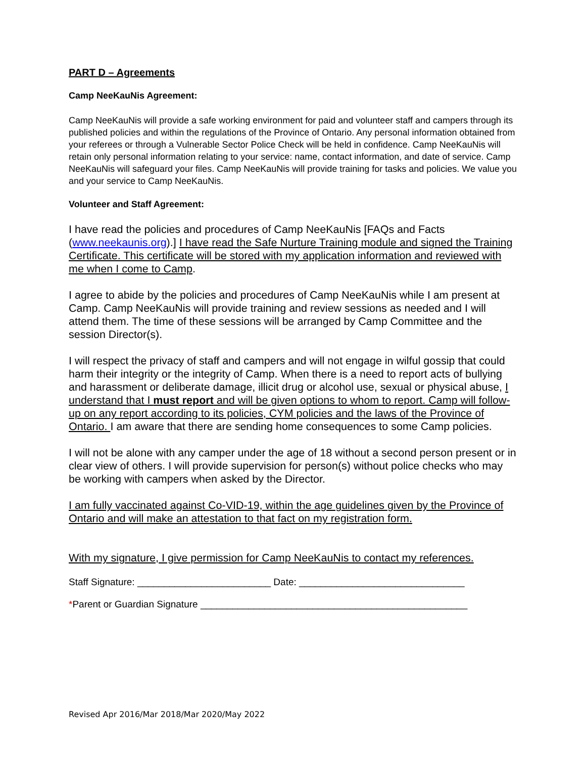PART D – Agreements
Camp NeeKauNis Agreement:
Camp NeeKauNis will provide a safe working environment for paid and volunteer staff and campers through its published policies and within the regulations of the Province of Ontario. Any personal information obtained from your referees or through a Vulnerable Sector Police Check will be held in confidence. Camp NeeKauNis will retain only personal information relating to your service: name, contact information, and date of service. Camp NeeKauNis will safeguard your files. Camp NeeKauNis will provide training for tasks and policies. We value you and your service to Camp NeeKauNis.
Volunteer and Staff Agreement:
I have read the policies and procedures of Camp NeeKauNis [FAQs and Facts (www.neekaunis.org).] I have read the Safe Nurture Training module and signed the Training Certificate. This certificate will be stored with my application information and reviewed with me when I come to Camp.
I agree to abide by the policies and procedures of Camp NeeKauNis while I am present at Camp. Camp NeeKauNis will provide training and review sessions as needed and I will attend them. The time of these sessions will be arranged by Camp Committee and the session Director(s).
I will respect the privacy of staff and campers and will not engage in wilful gossip that could harm their integrity or the integrity of Camp. When there is a need to report acts of bullying and harassment or deliberate damage, illicit drug or alcohol use, sexual or physical abuse, I understand that I must report and will be given options to whom to report. Camp will follow-up on any report according to its policies, CYM policies and the laws of the Province of Ontario. I am aware that there are sending home consequences to some Camp policies.
I will not be alone with any camper under the age of 18 without a second person present or in clear view of others. I will provide supervision for person(s) without police checks who may be working with campers when asked by the Director.
I am fully vaccinated against Co-VID-19, within the age guidelines given by the Province of Ontario and will make an attestation to that fact on my registration form.
With my signature, I give permission for Camp NeeKauNis to contact my references.
Staff Signature: _________________________ Date: _______________________________
*Parent or Guardian Signature __________________________________________________
Revised Apr 2016/Mar 2018/Mar 2020/May 2022